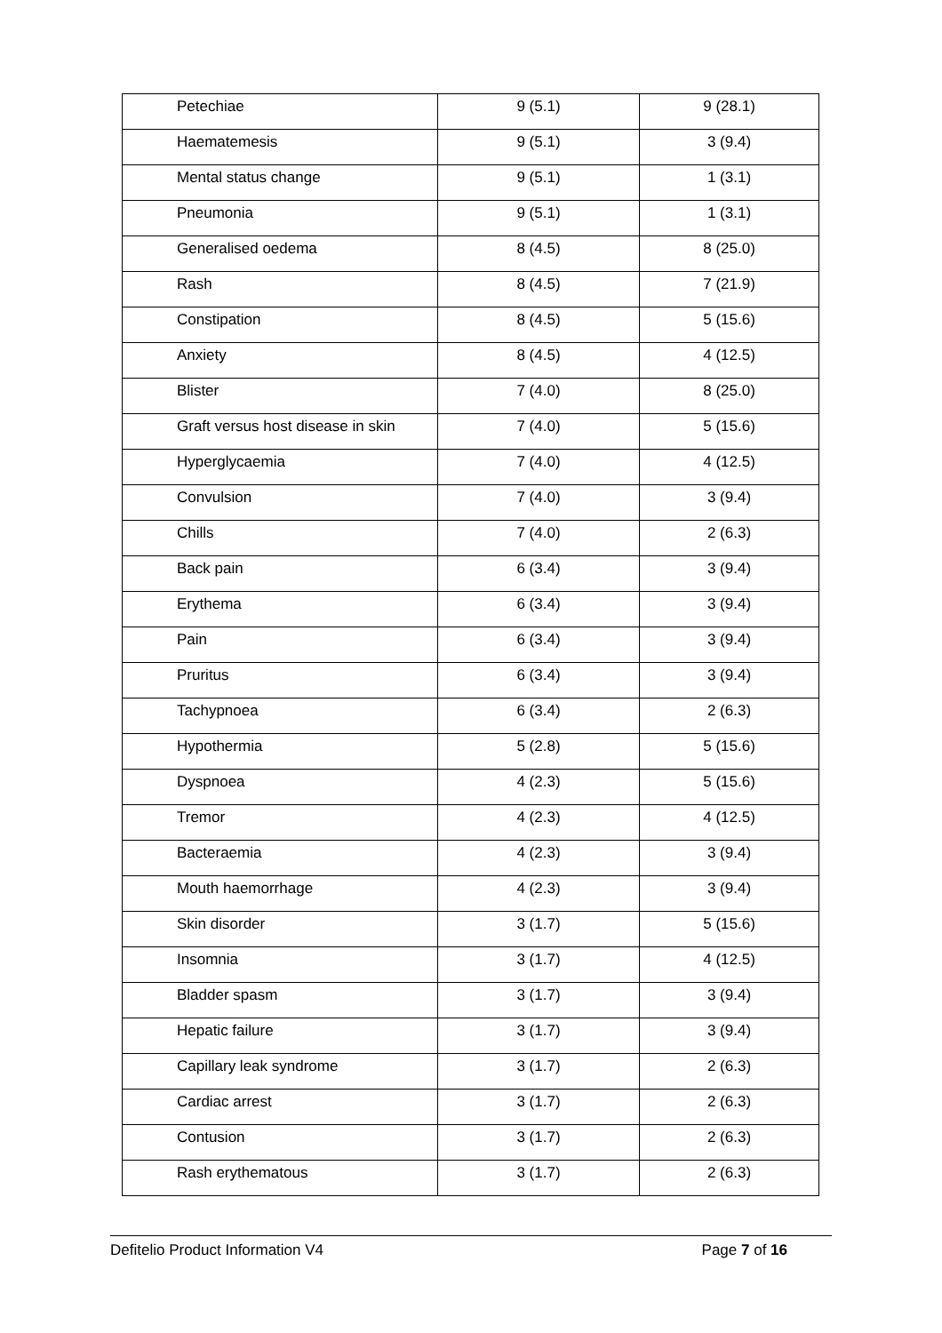| Petechiae | 9 (5.1) | 9 (28.1) |
| Haematemesis | 9 (5.1) | 3 (9.4) |
| Mental status change | 9 (5.1) | 1 (3.1) |
| Pneumonia | 9 (5.1) | 1 (3.1) |
| Generalised oedema | 8 (4.5) | 8 (25.0) |
| Rash | 8 (4.5) | 7 (21.9) |
| Constipation | 8 (4.5) | 5 (15.6) |
| Anxiety | 8 (4.5) | 4 (12.5) |
| Blister | 7 (4.0) | 8 (25.0) |
| Graft versus host disease in skin | 7 (4.0) | 5 (15.6) |
| Hyperglycaemia | 7 (4.0) | 4 (12.5) |
| Convulsion | 7 (4.0) | 3 (9.4) |
| Chills | 7 (4.0) | 2 (6.3) |
| Back pain | 6 (3.4) | 3 (9.4) |
| Erythema | 6 (3.4) | 3 (9.4) |
| Pain | 6 (3.4) | 3 (9.4) |
| Pruritus | 6 (3.4) | 3 (9.4) |
| Tachypnoea | 6 (3.4) | 2 (6.3) |
| Hypothermia | 5 (2.8) | 5 (15.6) |
| Dyspnoea | 4 (2.3) | 5 (15.6) |
| Tremor | 4 (2.3) | 4 (12.5) |
| Bacteraemia | 4 (2.3) | 3 (9.4) |
| Mouth haemorrhage | 4 (2.3) | 3 (9.4) |
| Skin disorder | 3 (1.7) | 5 (15.6) |
| Insomnia | 3 (1.7) | 4 (12.5) |
| Bladder spasm | 3 (1.7) | 3 (9.4) |
| Hepatic failure | 3 (1.7) | 3 (9.4) |
| Capillary leak syndrome | 3 (1.7) | 2 (6.3) |
| Cardiac arrest | 3 (1.7) | 2 (6.3) |
| Contusion | 3 (1.7) | 2 (6.3) |
| Rash erythematous | 3 (1.7) | 2 (6.3) |
Defitelio Product Information V4 Page 7 of 16